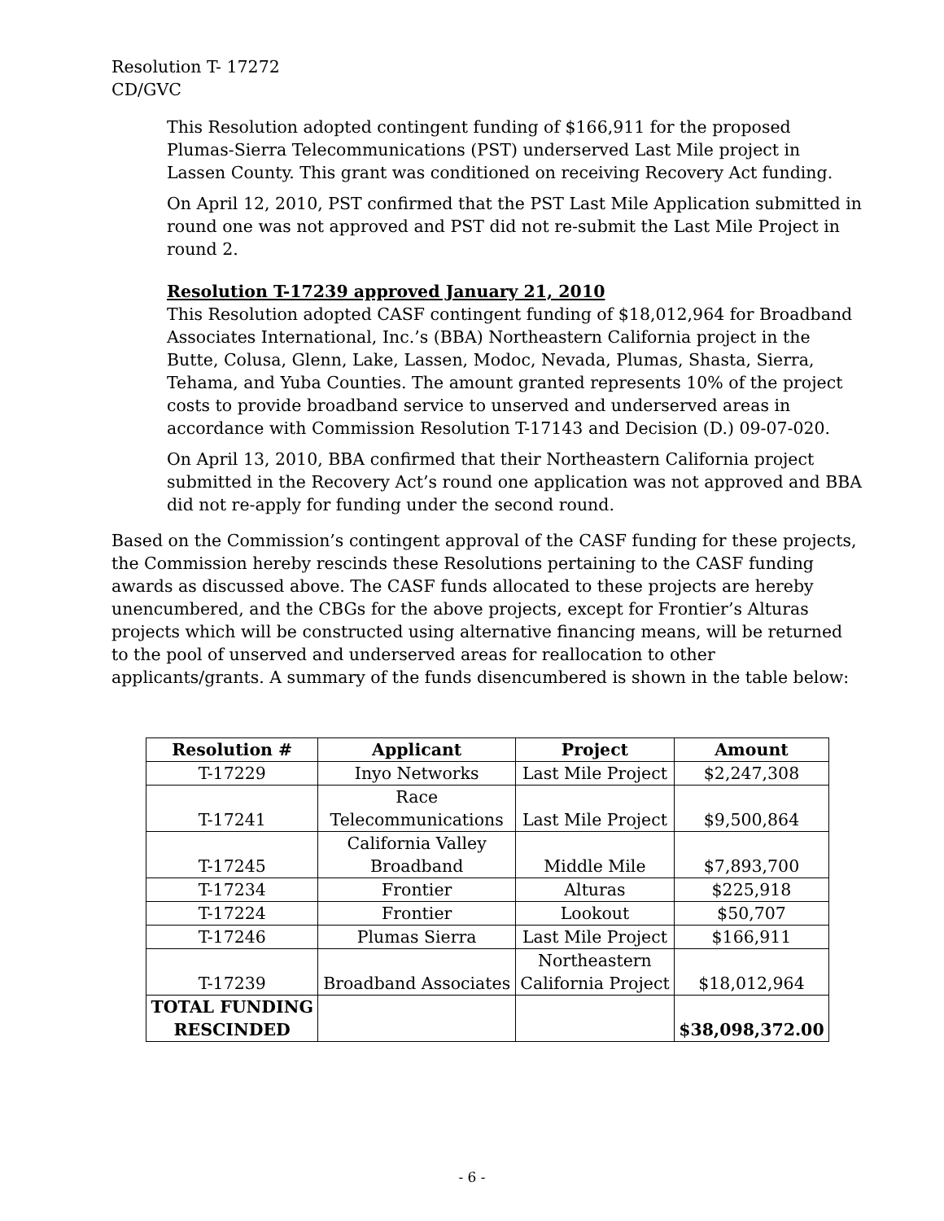Resolution T- 17272
CD/GVC
This Resolution adopted contingent funding of $166,911 for the proposed Plumas-Sierra Telecommunications (PST) underserved Last Mile project in Lassen County. This grant was conditioned on receiving Recovery Act funding.
On April 12, 2010, PST confirmed that the PST Last Mile Application submitted in round one was not approved and PST did not re-submit the Last Mile Project in round 2.
Resolution T-17239 approved January 21, 2010
This Resolution adopted CASF contingent funding of $18,012,964 for Broadband Associates International, Inc.’s (BBA) Northeastern California project in the Butte, Colusa, Glenn, Lake, Lassen, Modoc, Nevada, Plumas, Shasta, Sierra, Tehama, and Yuba Counties. The amount granted represents 10% of the project costs to provide broadband service to unserved and underserved areas in accordance with Commission Resolution T-17143 and Decision (D.) 09-07-020.
On April 13, 2010, BBA confirmed that their Northeastern California project submitted in the Recovery Act’s round one application was not approved and BBA did not re-apply for funding under the second round.
Based on the Commission’s contingent approval of the CASF funding for these projects, the Commission hereby rescinds these Resolutions pertaining to the CASF funding awards as discussed above. The CASF funds allocated to these projects are hereby unencumbered, and the CBGs for the above projects, except for Frontier’s Alturas projects which will be constructed using alternative financing means, will be returned to the pool of unserved and underserved areas for reallocation to other applicants/grants. A summary of the funds disencumbered is shown in the table below:
| Resolution # | Applicant | Project | Amount |
| --- | --- | --- | --- |
| T-17229 | Inyo Networks | Last Mile Project | $2,247,308 |
| T-17241 | Race Telecommunications | Last Mile Project | $9,500,864 |
| T-17245 | California Valley Broadband | Middle Mile | $7,893,700 |
| T-17234 | Frontier | Alturas | $225,918 |
| T-17224 | Frontier | Lookout | $50,707 |
| T-17246 | Plumas Sierra | Last Mile Project | $166,911 |
| T-17239 | Broadband Associates | Northeastern California Project | $18,012,964 |
| TOTAL FUNDING RESCINDED | | | $38,098,372.00 |
- 6 -